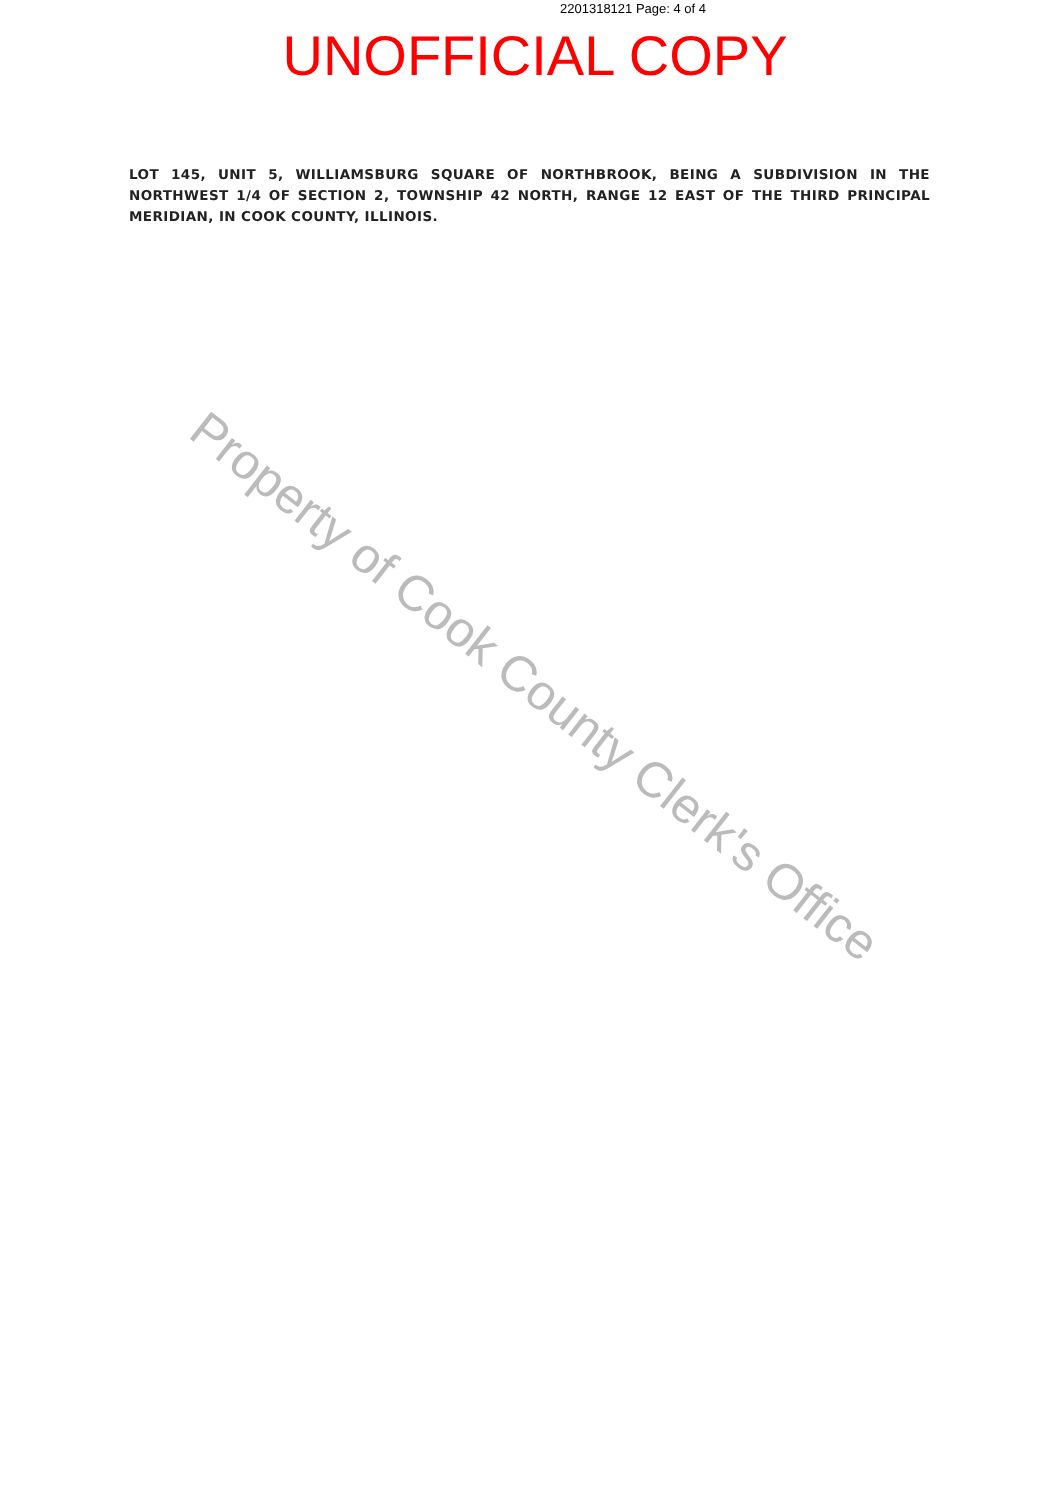2201318121 Page: 4 of 4
UNOFFICIAL COPY
LOT 145, UNIT 5, WILLIAMSBURG SQUARE OF NORTHBROOK, BEING A SUBDIVISION IN THE NORTHWEST 1/4 OF SECTION 2, TOWNSHIP 42 NORTH, RANGE 12 EAST OF THE THIRD PRINCIPAL MERIDIAN, IN COOK COUNTY, ILLINOIS.
Property of Cook County Clerk's Office